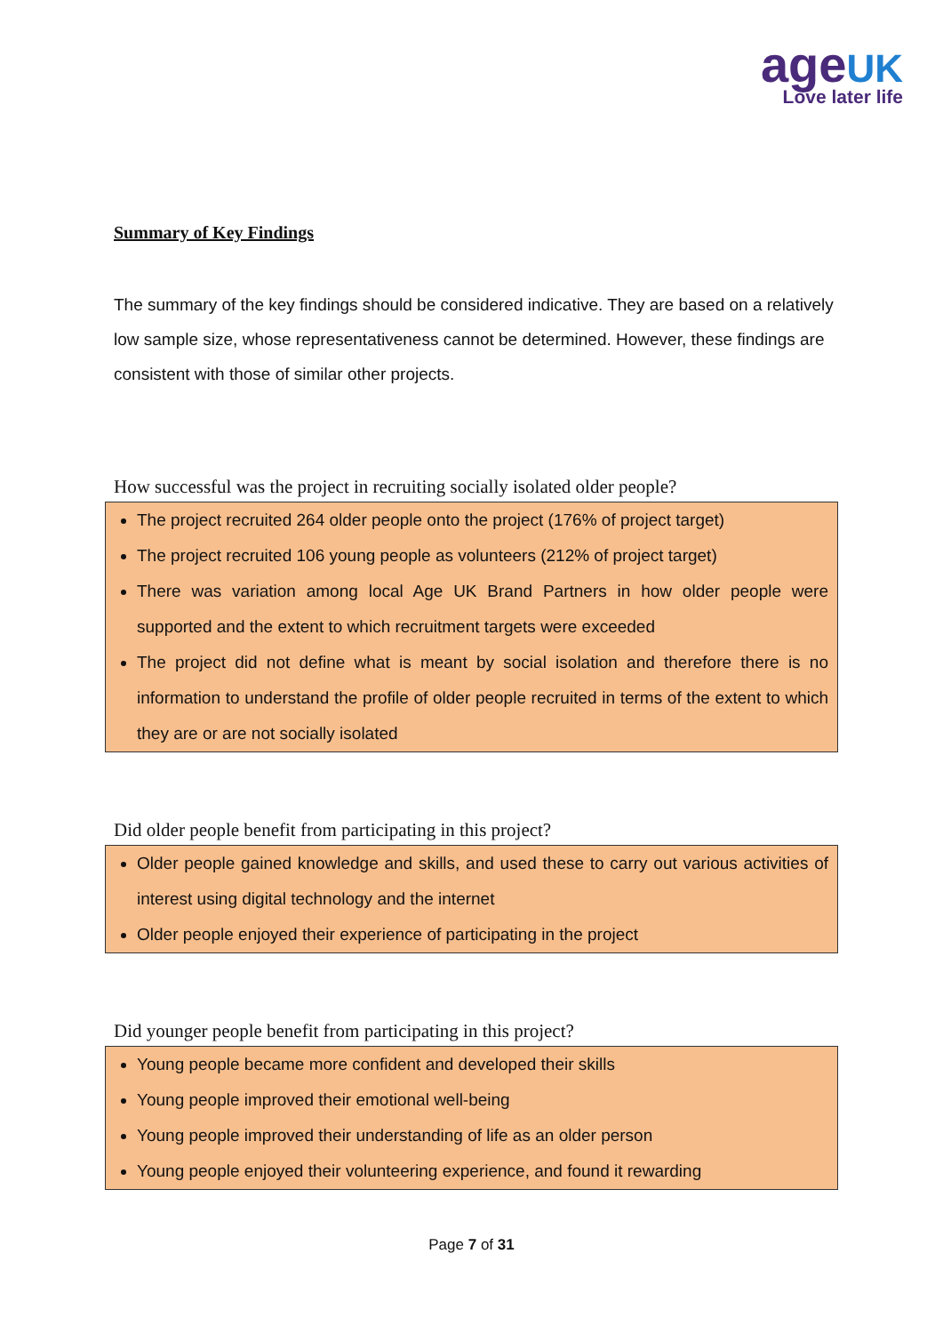age UK
Love later life
Summary of Key Findings
The summary of the key findings should be considered indicative. They are based on a relatively low sample size, whose representativeness cannot be determined. However, these findings are consistent with those of similar other projects.
How successful was the project in recruiting socially isolated older people?
The project recruited 264 older people onto the project (176% of project target)
The project recruited 106 young people as volunteers (212% of project target)
There was variation among local Age UK Brand Partners in how older people were supported and the extent to which recruitment targets were exceeded
The project did not define what is meant by social isolation and therefore there is no information to understand the profile of older people recruited in terms of the extent to which they are or are not socially isolated
Did older people benefit from participating in this project?
Older people gained knowledge and skills, and used these to carry out various activities of interest using digital technology and the internet
Older people enjoyed their experience of participating in the project
Did younger people benefit from participating in this project?
Young people became more confident and developed their skills
Young people improved their emotional well-being
Young people improved their understanding of life as an older person
Young people enjoyed their volunteering experience, and found it rewarding
Page 7 of 31